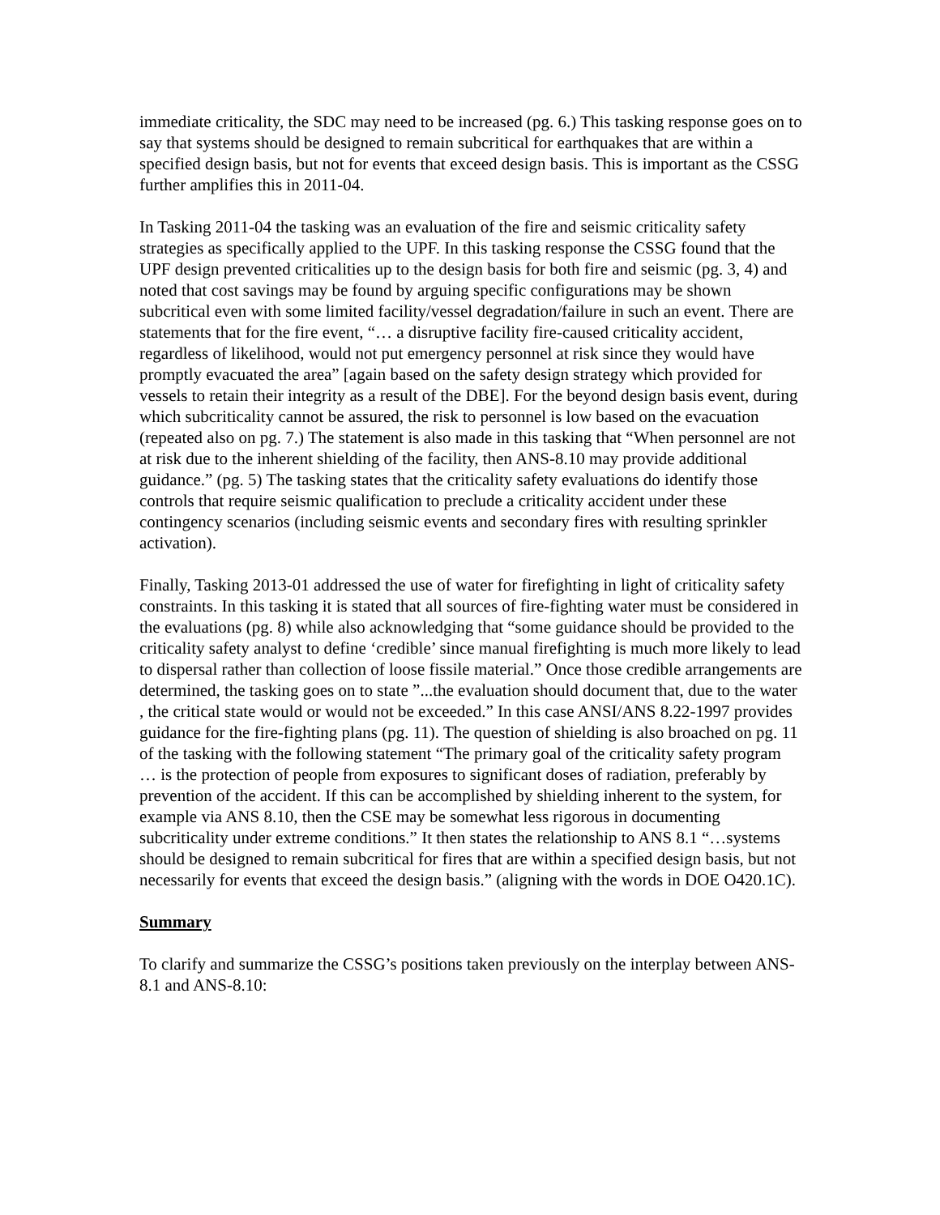immediate criticality, the SDC may need to be increased (pg. 6.) This tasking response goes on to say that systems should be designed to remain subcritical for earthquakes that are within a specified design basis, but not for events that exceed design basis. This is important as the CSSG further amplifies this in 2011-04.
In Tasking 2011-04 the tasking was an evaluation of the fire and seismic criticality safety strategies as specifically applied to the UPF. In this tasking response the CSSG found that the UPF design prevented criticalities up to the design basis for both fire and seismic (pg. 3, 4) and noted that cost savings may be found by arguing specific configurations may be shown subcritical even with some limited facility/vessel degradation/failure in such an event. There are statements that for the fire event, “… a disruptive facility fire-caused criticality accident, regardless of likelihood, would not put emergency personnel at risk since they would have promptly evacuated the area” [again based on the safety design strategy which provided for vessels to retain their integrity as a result of the DBE]. For the beyond design basis event, during which subcriticality cannot be assured, the risk to personnel is low based on the evacuation (repeated also on pg. 7.) The statement is also made in this tasking that “When personnel are not at risk due to the inherent shielding of the facility, then ANS-8.10 may provide additional guidance.” (pg. 5) The tasking states that the criticality safety evaluations do identify those controls that require seismic qualification to preclude a criticality accident under these contingency scenarios (including seismic events and secondary fires with resulting sprinkler activation).
Finally, Tasking 2013-01 addressed the use of water for firefighting in light of criticality safety constraints. In this tasking it is stated that all sources of fire-fighting water must be considered in the evaluations (pg. 8) while also acknowledging that “some guidance should be provided to the criticality safety analyst to define ‘credible’ since manual firefighting is much more likely to lead to dispersal rather than collection of loose fissile material.” Once those credible arrangements are determined, the tasking goes on to state ”...the evaluation should document that, due to the water , the critical state would or would not be exceeded.” In this case ANSI/ANS 8.22-1997 provides guidance for the fire-fighting plans (pg. 11). The question of shielding is also broached on pg. 11 of the tasking with the following statement “The primary goal of the criticality safety program … is the protection of people from exposures to significant doses of radiation, preferably by prevention of the accident. If this can be accomplished by shielding inherent to the system, for example via ANS 8.10, then the CSE may be somewhat less rigorous in documenting subcriticality under extreme conditions.” It then states the relationship to ANS 8.1 “…systems should be designed to remain subcritical for fires that are within a specified design basis, but not necessarily for events that exceed the design basis.” (aligning with the words in DOE O420.1C).
Summary
To clarify and summarize the CSSG’s positions taken previously on the interplay between ANS-8.1 and ANS-8.10: